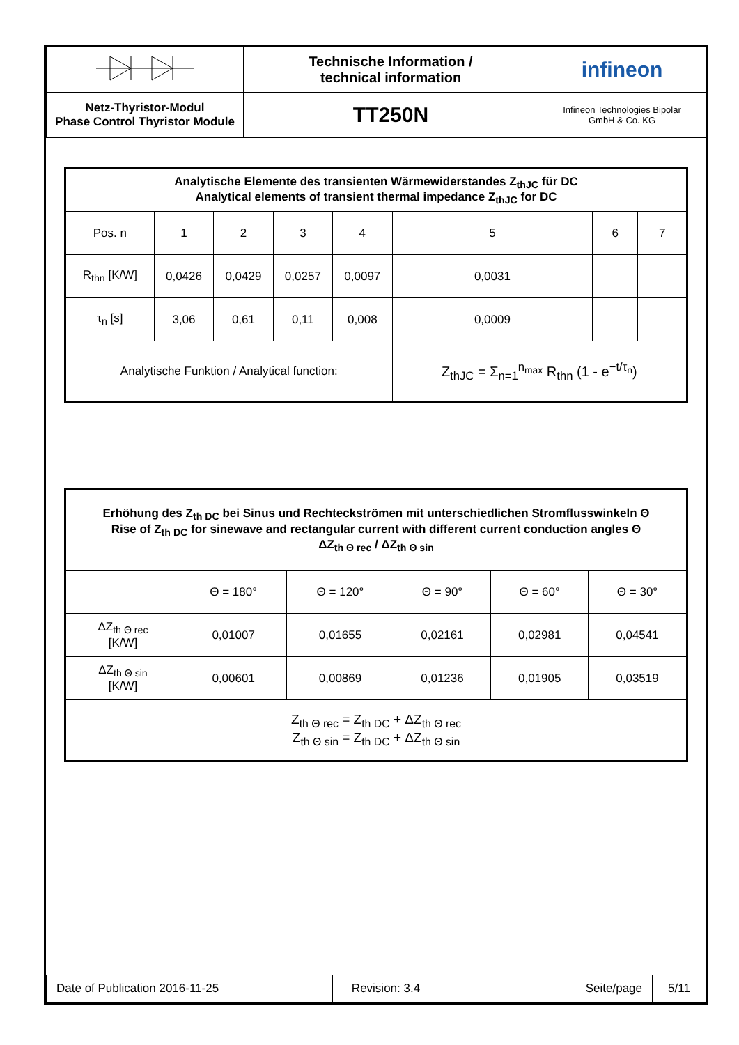| | Technische Information / technical information | infineon |
| Netz-Thyristor-Modul Phase Control Thyristor Module | TT250N | Infineon Technologies Bipolar GmbH & Co. KG |
| Analytische Elemente des transienten Wärmewiderstandes Z<sub>thJC</sub> für DC Analytical elements of transient thermal impedance Z<sub>thJC</sub> for DC | | | | | | | |
| --- | --- | --- | --- | --- | --- | --- | --- |
| Pos. n | 1 | 2 | 3 | 4 | 5 | 6 | 7 |
| R<sub>thn</sub> [K/W] | 0,0426 | 0,0429 | 0,0257 | 0,0097 | 0,0031 | | |
| τ<sub>n</sub> [s] | 3,06 | 0,61 | 0,11 | 0,008 | 0,0009 | | |
| Analytische Funktion / Analytical function: | | | | | Z<sub>thJC</sub> = Σ<sub>n=1</sub><sup>n<sub>max</sub></sup> R<sub>thn</sub> (1 - e<sup>−t/τ<sub>n</sub></sup>) | | |
| Erhöhung des Z<sub>th DC</sub> bei Sinus und Rechteckströmen mit unterschiedlichen Stromflusswinkeln Θ Rise of Z<sub>th DC</sub> for sinewave and rectangular current with different current conduction angles Θ ΔZ<sub>th Θ rec</sub> / ΔZ<sub>th Θ sin</sub> | | | | | |
| --- | --- | --- | --- | --- | --- |
| | Θ = 180° | Θ = 120° | Θ = 90° | Θ = 60° | Θ = 30° |
| ΔZ<sub>th Θ rec</sub> [K/W] | 0,01007 | 0,01655 | 0,02161 | 0,02981 | 0,04541 |
| ΔZ<sub>th Θ sin</sub> [K/W] | 0,00601 | 0,00869 | 0,01236 | 0,01905 | 0,03519 |
| Z<sub>th Θ rec</sub> = Z<sub>th DC</sub> + ΔZ<sub>th Θ rec</sub> Z<sub>th Θ sin</sub> = Z<sub>th DC</sub> + ΔZ<sub>th Θ sin</sub> | | | | | |
| Date of Publication 2016-11-25 | Revision: 3.4 | Seite/page | 5/11 |